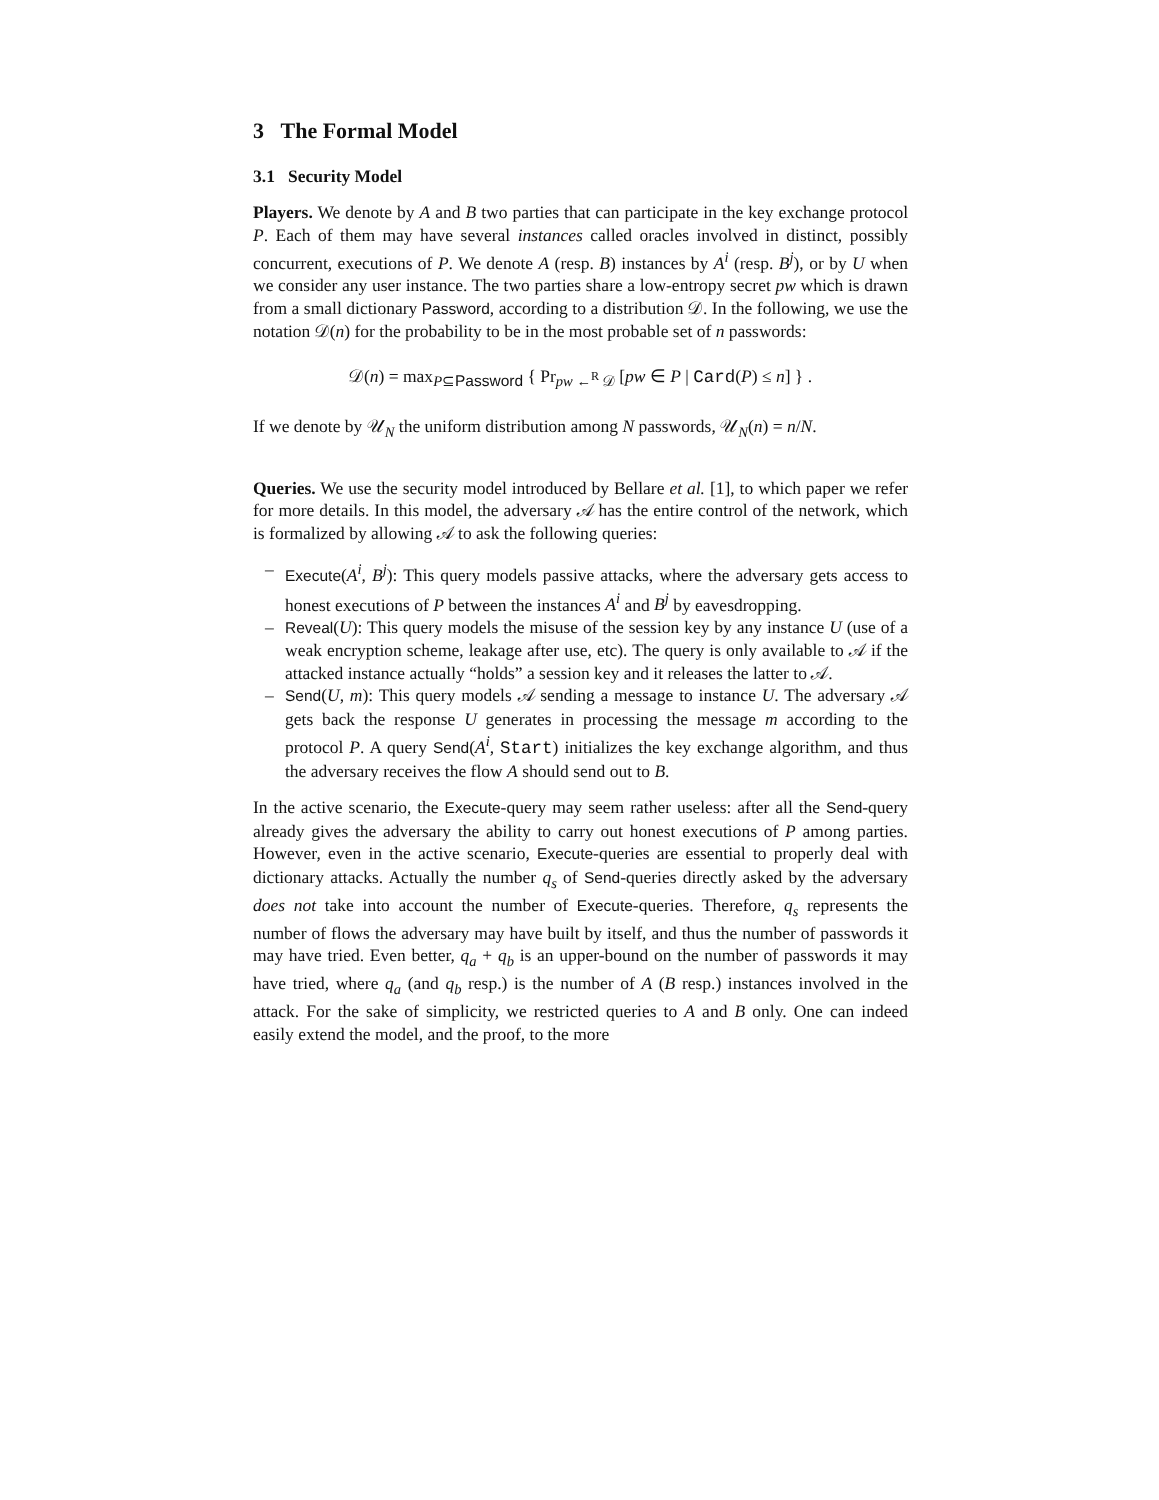3 The Formal Model
3.1 Security Model
Players. We denote by A and B two parties that can participate in the key exchange protocol P. Each of them may have several instances called oracles involved in distinct, possibly concurrent, executions of P. We denote A (resp. B) instances by A<sup>i</sup> (resp. B<sup>j</sup>), or by U when we consider any user instance. The two parties share a low-entropy secret pw which is drawn from a small dictionary Password, according to a distribution 𝒟. In the following, we use the notation 𝒟(n) for the probability to be in the most probable set of n passwords:
𝒟(n) = max<sub>P⊆Password</sub> { Pr<sub>pw ←<sup>R</sup> 𝒟</sub> [pw ∈ P | Card(P) ≤ n] } .
If we denote by 𝒰<sub>N</sub> the uniform distribution among N passwords, 𝒰<sub>N</sub>(n) = n/N.
Queries. We use the security model introduced by Bellare et al. [1], to which paper we refer for more details. In this model, the adversary 𝒜 has the entire control of the network, which is formalized by allowing 𝒜 to ask the following queries:
– Execute(A<sup>i</sup>, B<sup>j</sup>): This query models passive attacks, where the adversary gets access to honest executions of P between the instances A<sup>i</sup> and B<sup>j</sup> by eavesdropping.
– Reveal(U): This query models the misuse of the session key by any instance U (use of a weak encryption scheme, leakage after use, etc). The query is only available to 𝒜 if the attacked instance actually “holds” a session key and it releases the latter to 𝒜.
– Send(U, m): This query models 𝒜 sending a message to instance U. The adversary 𝒜 gets back the response U generates in processing the message m according to the protocol P. A query Send(A<sup>i</sup>, Start) initializes the key exchange algorithm, and thus the adversary receives the flow A should send out to B.
In the active scenario, the Execute-query may seem rather useless: after all the Send-query already gives the adversary the ability to carry out honest executions of P among parties. However, even in the active scenario, Execute-queries are essential to properly deal with dictionary attacks. Actually the number q<sub>s</sub> of Send-queries directly asked by the adversary does not take into account the number of Execute-queries. Therefore, q<sub>s</sub> represents the number of flows the adversary may have built by itself, and thus the number of passwords it may have tried. Even better, q<sub>a</sub> + q<sub>b</sub> is an upper-bound on the number of passwords it may have tried, where q<sub>a</sub> (and q<sub>b</sub> resp.) is the number of A (B resp.) instances involved in the attack. For the sake of simplicity, we restricted queries to A and B only. One can indeed easily extend the model, and the proof, to the more